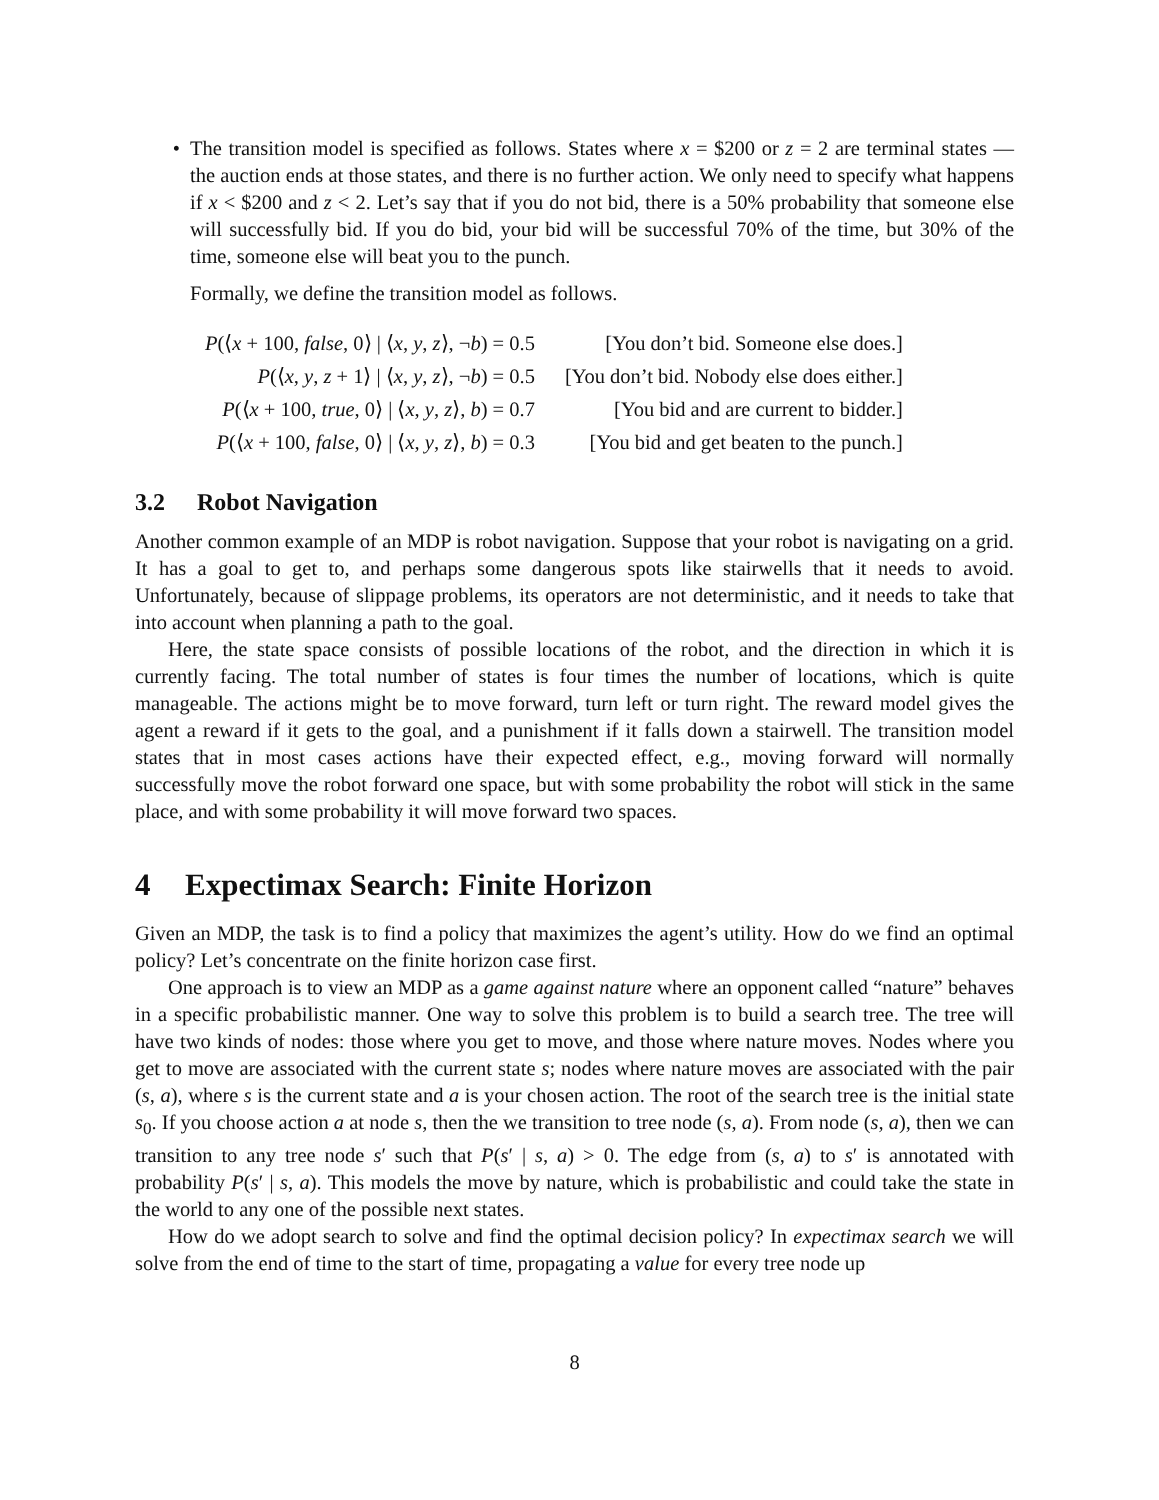• The transition model is specified as follows. States where x = $200 or z = 2 are terminal states — the auction ends at those states, and there is no further action. We only need to specify what happens if x < $200 and z < 2. Let’s say that if you do not bid, there is a 50% probability that someone else will successfully bid. If you do bid, your bid will be successful 70% of the time, but 30% of the time, someone else will beat you to the punch.
Formally, we define the transition model as follows.
| P (⟨ x + 100, false , 0⟩ / ⟨ x , y , z ⟩, ¬ b ) = 0.5 | [You don’t bid. Someone else does.] |
| P (⟨ x , y , z + 1⟩ / ⟨ x , y , z ⟩, ¬ b ) = 0.5 | [You don’t bid. Nobody else does either.] |
| P (⟨ x + 100, true , 0⟩ / ⟨ x , y , z ⟩, b ) = 0.7 | [You bid and are current to bidder.] |
| P (⟨ x + 100, false , 0⟩ / ⟨ x , y , z ⟩, b ) = 0.3 | [You bid and get beaten to the punch.] |
3.2 Robot Navigation
Another common example of an MDP is robot navigation. Suppose that your robot is navigating on a grid. It has a goal to get to, and perhaps some dangerous spots like stairwells that it needs to avoid. Unfortunately, because of slippage problems, its operators are not deterministic, and it needs to take that into account when planning a path to the goal.
Here, the state space consists of possible locations of the robot, and the direction in which it is currently facing. The total number of states is four times the number of locations, which is quite manageable. The actions might be to move forward, turn left or turn right. The reward model gives the agent a reward if it gets to the goal, and a punishment if it falls down a stairwell. The transition model states that in most cases actions have their expected effect, e.g., moving forward will normally successfully move the robot forward one space, but with some probability the robot will stick in the same place, and with some probability it will move forward two spaces.
4 Expectimax Search: Finite Horizon
Given an MDP, the task is to find a policy that maximizes the agent’s utility. How do we find an optimal policy? Let’s concentrate on the finite horizon case first.
One approach is to view an MDP as a game against nature where an opponent called “nature” behaves in a specific probabilistic manner. One way to solve this problem is to build a search tree. The tree will have two kinds of nodes: those where you get to move, and those where nature moves. Nodes where you get to move are associated with the current state s; nodes where nature moves are associated with the pair (s, a), where s is the current state and a is your chosen action. The root of the search tree is the initial state s<sub>0</sub>. If you choose action a at node s, then the we transition to tree node (s, a). From node (s, a), then we can transition to any tree node s′ such that P(s′ | s, a) > 0. The edge from (s, a) to s′ is annotated with probability P(s′ | s, a). This models the move by nature, which is probabilistic and could take the state in the world to any one of the possible next states.
How do we adopt search to solve and find the optimal decision policy? In expectimax search we will solve from the end of time to the start of time, propagating a value for every tree node up
8